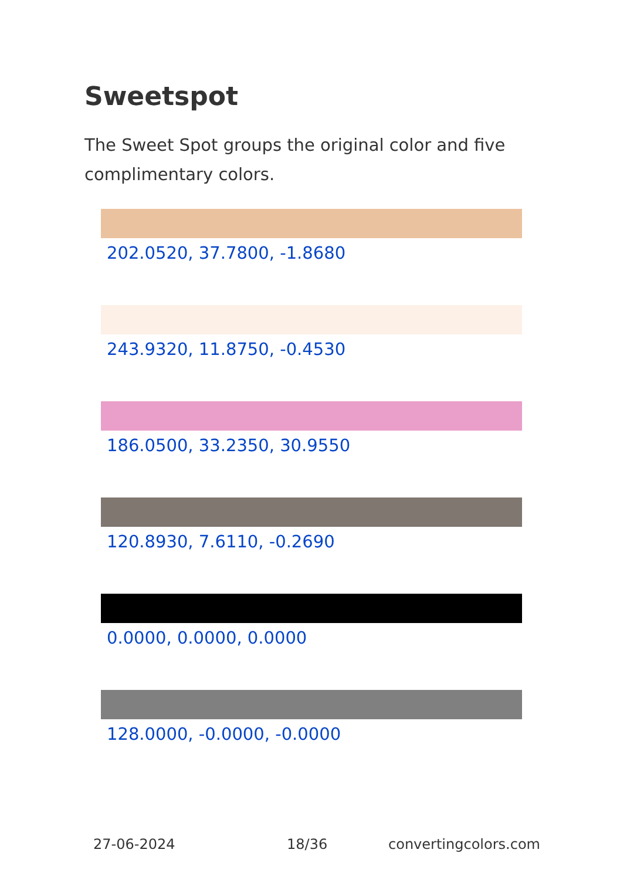Sweetspot
The Sweet Spot groups the original color and five complimentary colors.
202.0520, 37.7800, -1.8680
243.9320, 11.8750, -0.4530
186.0500, 33.2350, 30.9550
120.8930, 7.6110, -0.2690
0.0000, 0.0000, 0.0000
128.0000, -0.0000, -0.0000
27-06-2024 18/36 convertingcolors.com